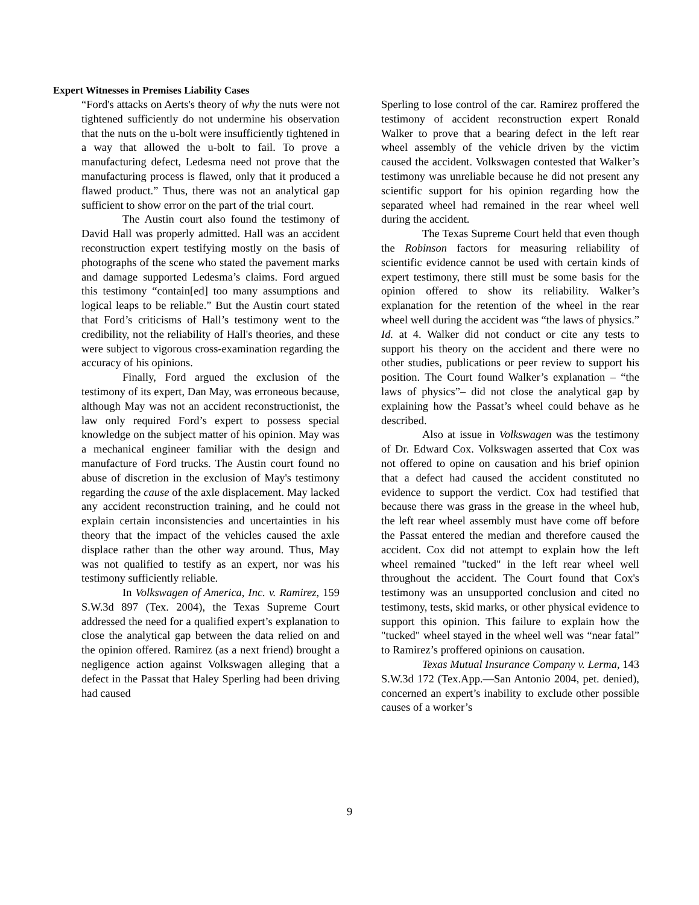Expert Witnesses in Premises Liability Cases
“Ford's attacks on Aerts's theory of why the nuts were not tightened sufficiently do not undermine his observation that the nuts on the u-bolt were insufficiently tightened in a way that allowed the u-bolt to fail. To prove a manufacturing defect, Ledesma need not prove that the manufacturing process is flawed, only that it produced a flawed product.” Thus, there was not an analytical gap sufficient to show error on the part of the trial court.
The Austin court also found the testimony of David Hall was properly admitted. Hall was an accident reconstruction expert testifying mostly on the basis of photographs of the scene who stated the pavement marks and damage supported Ledesma’s claims. Ford argued this testimony “contain[ed] too many assumptions and logical leaps to be reliable.” But the Austin court stated that Ford’s criticisms of Hall’s testimony went to the credibility, not the reliability of Hall's theories, and these were subject to vigorous cross-examination regarding the accuracy of his opinions.
Finally, Ford argued the exclusion of the testimony of its expert, Dan May, was erroneous because, although May was not an accident reconstructionist, the law only required Ford’s expert to possess special knowledge on the subject matter of his opinion. May was a mechanical engineer familiar with the design and manufacture of Ford trucks. The Austin court found no abuse of discretion in the exclusion of May's testimony regarding the cause of the axle displacement. May lacked any accident reconstruction training, and he could not explain certain inconsistencies and uncertainties in his theory that the impact of the vehicles caused the axle displace rather than the other way around. Thus, May was not qualified to testify as an expert, nor was his testimony sufficiently reliable.
In Volkswagen of America, Inc. v. Ramirez, 159 S.W.3d 897 (Tex. 2004), the Texas Supreme Court addressed the need for a qualified expert’s explanation to close the analytical gap between the data relied on and the opinion offered. Ramirez (as a next friend) brought a negligence action against Volkswagen alleging that a defect in the Passat that Haley Sperling had been driving had caused
Sperling to lose control of the car. Ramirez proffered the testimony of accident reconstruction expert Ronald Walker to prove that a bearing defect in the left rear wheel assembly of the vehicle driven by the victim caused the accident. Volkswagen contested that Walker’s testimony was unreliable because he did not present any scientific support for his opinion regarding how the separated wheel had remained in the rear wheel well during the accident.
The Texas Supreme Court held that even though the Robinson factors for measuring reliability of scientific evidence cannot be used with certain kinds of expert testimony, there still must be some basis for the opinion offered to show its reliability. Walker’s explanation for the retention of the wheel in the rear wheel well during the accident was “the laws of physics.” Id. at 4. Walker did not conduct or cite any tests to support his theory on the accident and there were no other studies, publications or peer review to support his position. The Court found Walker’s explanation – “the laws of physics”– did not close the analytical gap by explaining how the Passat’s wheel could behave as he described.
Also at issue in Volkswagen was the testimony of Dr. Edward Cox. Volkswagen asserted that Cox was not offered to opine on causation and his brief opinion that a defect had caused the accident constituted no evidence to support the verdict. Cox had testified that because there was grass in the grease in the wheel hub, the left rear wheel assembly must have come off before the Passat entered the median and therefore caused the accident. Cox did not attempt to explain how the left wheel remained "tucked" in the left rear wheel well throughout the accident. The Court found that Cox's testimony was an unsupported conclusion and cited no testimony, tests, skid marks, or other physical evidence to support this opinion. This failure to explain how the "tucked" wheel stayed in the wheel well was “near fatal” to Ramirez’s proffered opinions on causation.
Texas Mutual Insurance Company v. Lerma, 143 S.W.3d 172 (Tex.App.—San Antonio 2004, pet. denied), concerned an expert’s inability to exclude other possible causes of a worker’s
9